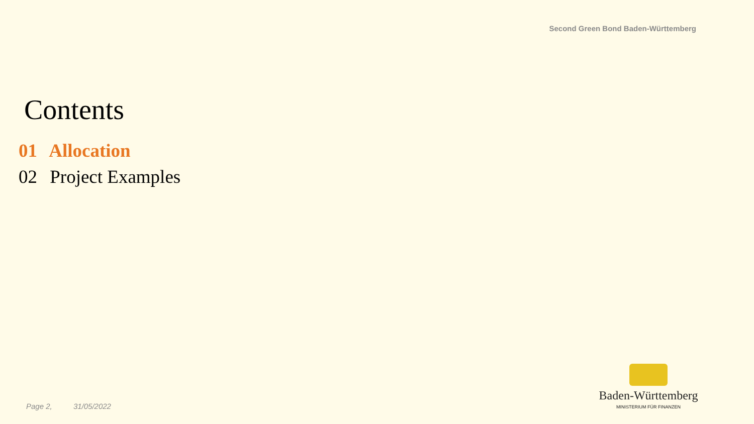Second Green Bond Baden-Württemberg
Contents
01 Allocation
02 Project Examples
Page 2, 31/05/2022
Baden-Württemberg
MINISTERIUM FÜR FINANZEN